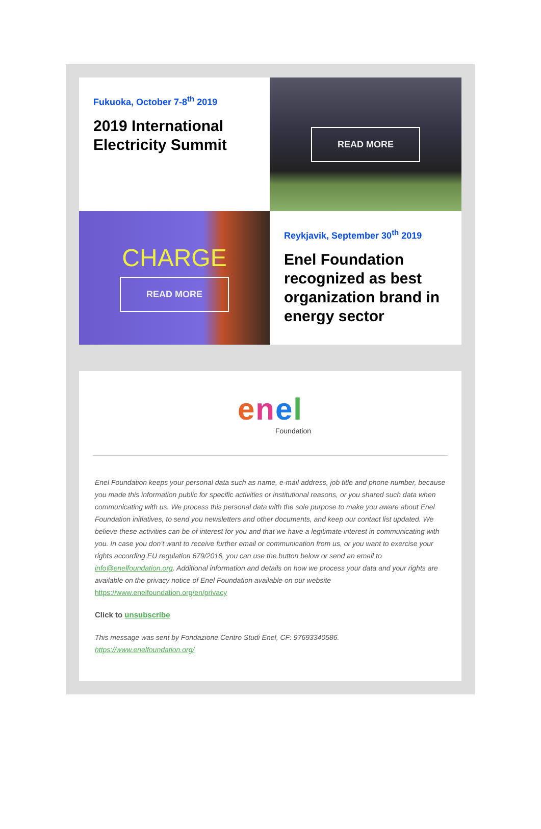Fukuoka, October 7-8<sup>th</sup> 2019
2019 International Electricity Summit
READ MORE
CHARGE
READ MORE
Reykjavik, September 30<sup>th</sup> 2019
Enel Foundation recognized as best organization brand in energy sector
enel
Foundation
Enel Foundation keeps your personal data such as name, e-mail address, job title and phone number, because you made this information public for specific activities or institutional reasons, or you shared such data when communicating with us. We process this personal data with the sole purpose to make you aware about Enel Foundation initiatives, to send you newsletters and other documents, and keep our contact list updated. We believe these activities can be of interest for you and that we have a legitimate interest in communicating with you. In case you don’t want to receive further email or communication from us, or you want to exercise your rights according EU regulation 679/2016, you can use the button below or send an email to info@enelfoundation.org. Additional information and details on how we process your data and your rights are available on the privacy notice of Enel Foundation available on our website https://www.enelfoundation.org/en/privacy
Click to unsubscribe
This message was sent by Fondazione Centro Studi Enel, CF: 97693340586.
https://www.enelfoundation.org/